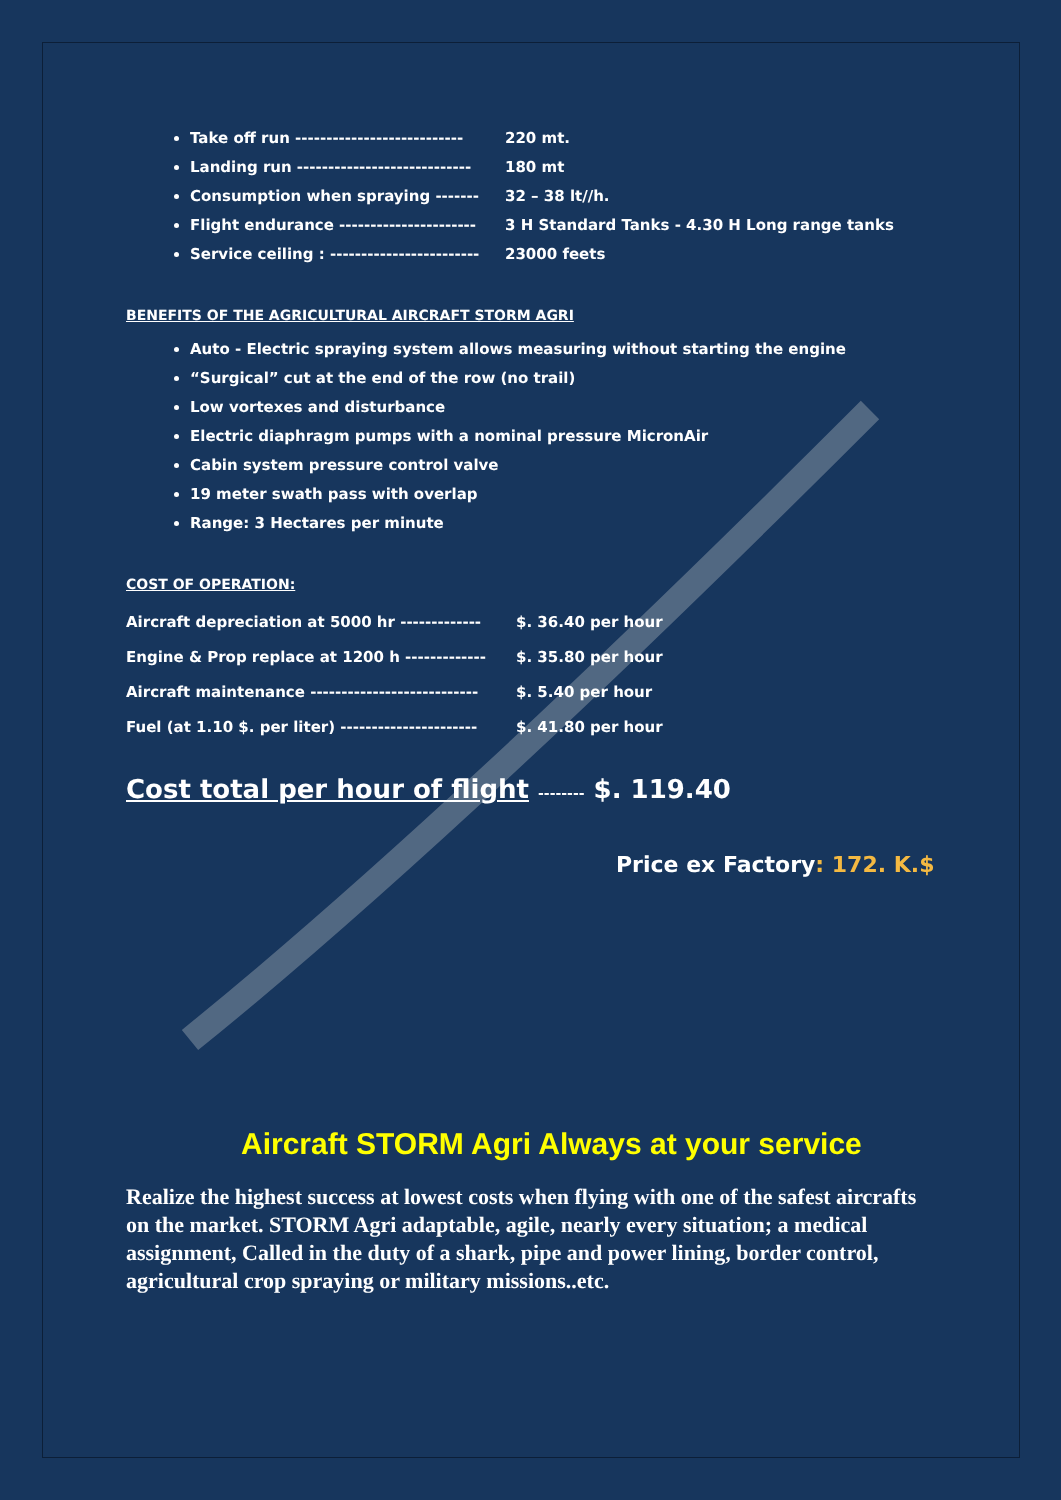Take off run --------------------------- 220 mt.
Landing run ---------------------------- 180 mt
Consumption when spraying ------- 32 – 38 lt//h.
Flight endurance ---------------------- 3 H Standard Tanks - 4.30 H Long range tanks
Service ceiling : ------------------------ 23000 feets
BENEFITS OF THE AGRICULTURAL AIRCRAFT STORM AGRI
Auto - Electric spraying system allows measuring without starting the engine
“Surgical” cut at the end of the row (no trail)
Low vortexes and disturbance
Electric diaphragm pumps with a nominal pressure MicronAir
Cabin system pressure control valve
19 meter swath pass with overlap
Range: 3 Hectares per minute
COST OF OPERATION:
| Aircraft depreciation at 5000 hr ------------- | $. 36.40 per hour |
| Engine & Prop replace at 1200 h ------------- | $. 35.80 per hour |
| Aircraft maintenance --------------------------- | $. 5.40 per hour |
| Fuel (at 1.10 $. per liter) ---------------------- | $. 41.80 per hour |
Cost total per hour of flight -------- $. 119.40
Price ex Factory: 172. K.$
Aircraft STORM Agri Always at your service
Realize the highest success at lowest costs when flying with one of the safest aircrafts on the market. STORM Agri adaptable, agile, nearly every situation; a medical assignment, Called in the duty of a shark, pipe and power lining, border control, agricultural crop spraying or military missions..etc.